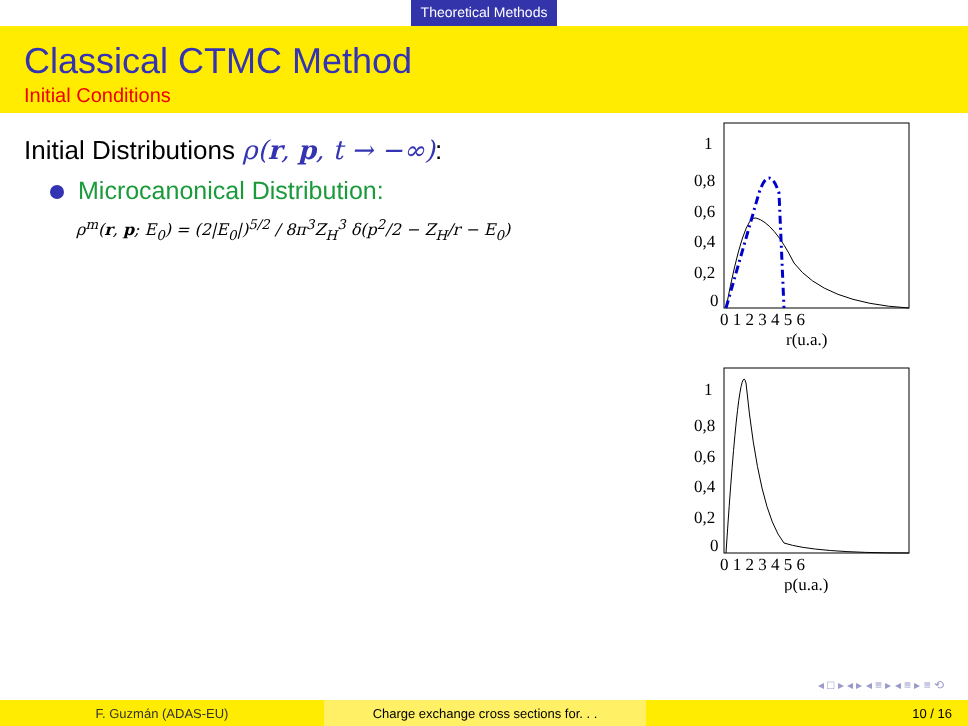Theoretical Methods
Classical CTMC Method
Initial Conditions
Initial Distributions ρ(r, p, t → −∞):
Microcanonical Distribution:
ρ<sup>m</sup>(r, p; E<sub>0</sub>) = (2|E<sub>0</sub>|)<sup>5/2</sup> / 8π<sup>3</sup>Z<sub>H</sub><sup>3</sup> δ(p<sup>2</sup>/2 − Z<sub>H</sub>/r − E<sub>0</sub>)
1
0,8
0,6
0,4
0,2
0
0 1 2 3 4 5 6
r(u.a.)
1
0,8
0,6
0,4
0,2
0
0 1 2 3 4 5 6
p(u.a.)
◂ □ ▸ ◂ ▸ ◂ ≡ ▸ ◂ ≡ ▸ ≡ ⟲
F. Guzmán (ADAS-EU) Charge exchange cross sections for. . . 10 / 16